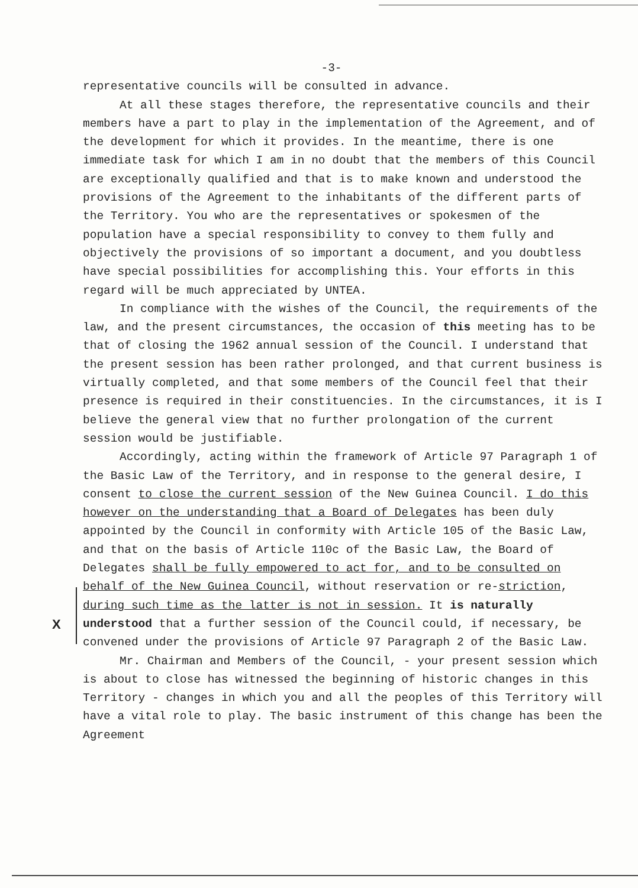X
-3-
representative councils will be consulted in advance.
At all these stages therefore, the representative councils and their members have a part to play in the implementation of the Agreement, and of the development for which it provides. In the meantime, there is one immediate task for which I am in no doubt that the members of this Council are exceptionally qualified and that is to make known and understood the provisions of the Agreement to the inhabitants of the different parts of the Territory. You who are the representatives or spokesmen of the population have a special responsibility to convey to them fully and objectively the provisions of so important a document, and you doubtless have special possibilities for accomplishing this. Your efforts in this regard will be much appreciated by UNTEA.
In compliance with the wishes of the Council, the requirements of the law, and the present circumstances, the occasion of this meeting has to be that of closing the 1962 annual session of the Council. I understand that the present session has been rather prolonged, and that current business is virtually completed, and that some members of the Council feel that their presence is required in their constituencies. In the circumstances, it is I believe the general view that no further prolongation of the current session would be justifiable.
Accordingly, acting within the framework of Article 97 Paragraph 1 of the Basic Law of the Territory, and in response to the general desire, I consent to close the current session of the New Guinea Council. I do this however on the understanding that a Board of Delegates has been duly appointed by the Council in conformity with Article 105 of the Basic Law, and that on the basis of Article 110c of the Basic Law, the Board of Delegates shall be fully empowered to act for, and to be consulted on behalf of the New Guinea Council, without reservation or re-striction, during such time as the latter is not in session. It is naturally understood that a further session of the Council could, if necessary, be convened under the provisions of Article 97 Paragraph 2 of the Basic Law.
Mr. Chairman and Members of the Council, - your present session which is about to close has witnessed the beginning of historic changes in this Territory - changes in which you and all the peoples of this Territory will have a vital role to play. The basic instrument of this change has been the Agreement